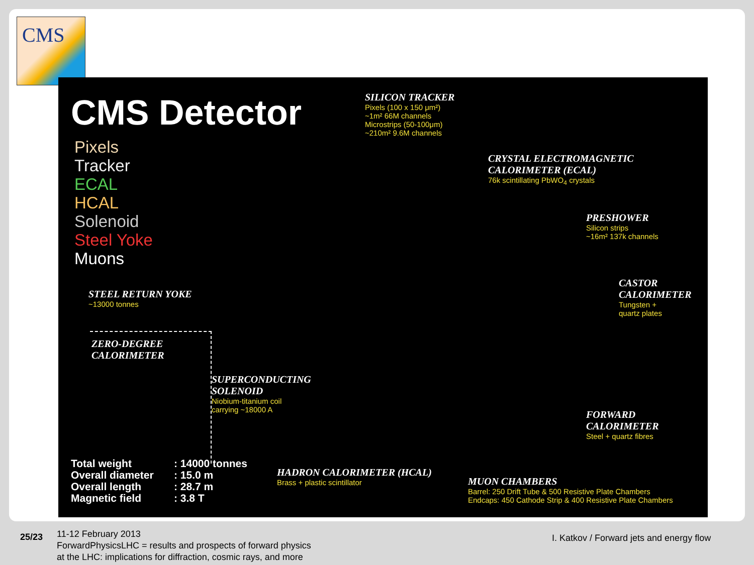CMS
CMS Detector
Pixels
Tracker
ECAL
HCAL
Solenoid
Steel Yoke
Muons
SILICON TRACKER
Pixels (100 x 150 μm²)
~1m² 66M channels
Microstrips (50-100μm)
~210m² 9.6M channels
CRYSTAL ELECTROMAGNETIC
CALORIMETER (ECAL)
76k scintillating PbWO<sub>4</sub> crystals
PRESHOWER
Silicon strips
~16m² 137k channels
CASTOR
CALORIMETER
Tungsten +
quartz plates
STEEL RETURN YOKE
~13000 tonnes
ZERO-DEGREE
CALORIMETER
SUPERCONDUCTING
SOLENOID
Niobium-titanium coil
carrying ~18000 A
FORWARD
CALORIMETER
Steel + quartz fibres
HADRON CALORIMETER (HCAL)
Brass + plastic scintillator
MUON CHAMBERS
Barrel: 250 Drift Tube & 500 Resistive Plate Chambers
Endcaps: 450 Cathode Strip & 400 Resistive Plate Chambers
Total weight: 14000 tonnes Overall diameter: 15.0 m Overall length: 28.7 m Magnetic field: 3.8 T
25/23
11-12 February 2013
ForwardPhysicsLHC = results and prospects of forward physics
at the LHC: implications for diffraction, cosmic rays, and more
I. Katkov / Forward jets and energy flow